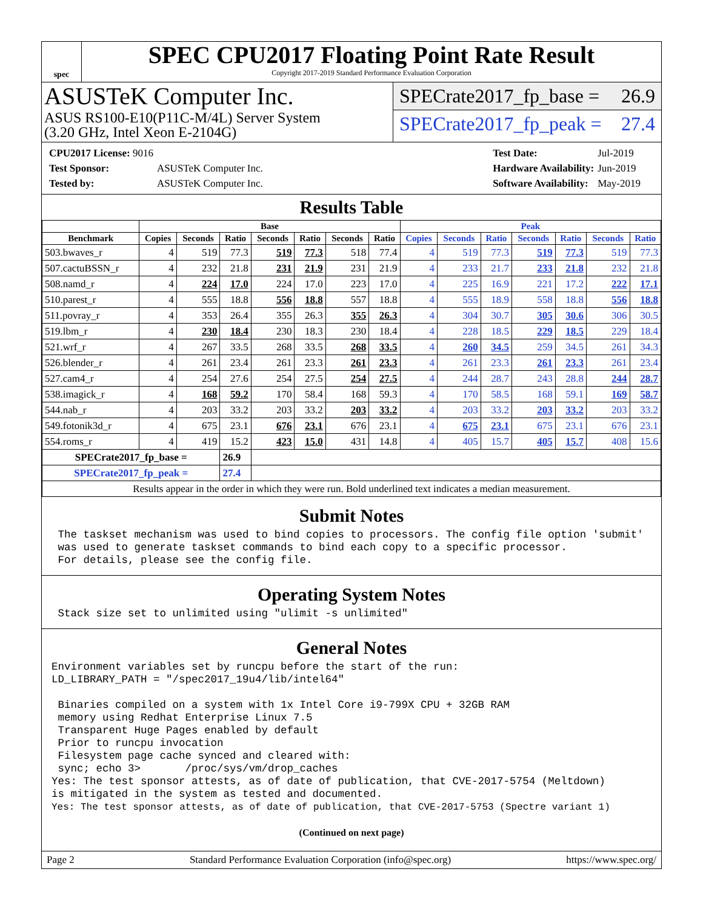spec
SPEC CPU2017 Floating Point Rate Result
Copyright 2017-2019 Standard Performance Evaluation Corporation
ASUSTeK Computer Inc.
ASUS RS100-E10(P11C-M/4L) Server System
(3.20 GHz, Intel Xeon E-2104G)
SPECrate2017_fp_base = 26.9
SPECrate2017_fp_peak = 27.4
| CPU2017 License: 9016 | |
| Test Sponsor: | ASUSTeK Computer Inc. |
| Tested by: | ASUSTeK Computer Inc. |
| Test Date: | Jul-2019 |
| Hardware Availability: | Jun-2019 |
| Software Availability: | May-2019 |
Results Table
| | Base | | | | | | | Peak | | | | | | |
| --- | --- | --- | --- | --- | --- | --- | --- | --- | --- | --- | --- | --- | --- | --- |
| Benchmark | Copies | Seconds | Ratio | Seconds | Ratio | Seconds | Ratio | Copies | Seconds | Ratio | Seconds | Ratio | Seconds | Ratio |
| 503.bwaves_r | 4 | 519 | 77.3 | 519 | 77.3 | 518 | 77.4 | 4 | 519 | 77.3 | 519 | 77.3 | 519 | 77.3 |
| 507.cactuBSSN_r | 4 | 232 | 21.8 | 231 | 21.9 | 231 | 21.9 | 4 | 233 | 21.7 | 233 | 21.8 | 232 | 21.8 |
| 508.namd_r | 4 | 224 | 17.0 | 224 | 17.0 | 223 | 17.0 | 4 | 225 | 16.9 | 221 | 17.2 | 222 | 17.1 |
| 510.parest_r | 4 | 555 | 18.8 | 556 | 18.8 | 557 | 18.8 | 4 | 555 | 18.9 | 558 | 18.8 | 556 | 18.8 |
| 511.povray_r | 4 | 353 | 26.4 | 355 | 26.3 | 355 | 26.3 | 4 | 304 | 30.7 | 305 | 30.6 | 306 | 30.5 |
| 519.lbm_r | 4 | 230 | 18.4 | 230 | 18.3 | 230 | 18.4 | 4 | 228 | 18.5 | 229 | 18.5 | 229 | 18.4 |
| 521.wrf_r | 4 | 267 | 33.5 | 268 | 33.5 | 268 | 33.5 | 4 | 260 | 34.5 | 259 | 34.5 | 261 | 34.3 |
| 526.blender_r | 4 | 261 | 23.4 | 261 | 23.3 | 261 | 23.3 | 4 | 261 | 23.3 | 261 | 23.3 | 261 | 23.4 |
| 527.cam4_r | 4 | 254 | 27.6 | 254 | 27.5 | 254 | 27.5 | 4 | 244 | 28.7 | 243 | 28.8 | 244 | 28.7 |
| 538.imagick_r | 4 | 168 | 59.2 | 170 | 58.4 | 168 | 59.3 | 4 | 170 | 58.5 | 168 | 59.1 | 169 | 58.7 |
| 544.nab_r | 4 | 203 | 33.2 | 203 | 33.2 | 203 | 33.2 | 4 | 203 | 33.2 | 203 | 33.2 | 203 | 33.2 |
| 549.fotonik3d_r | 4 | 675 | 23.1 | 676 | 23.1 | 676 | 23.1 | 4 | 675 | 23.1 | 675 | 23.1 | 676 | 23.1 |
| 554.roms_r | 4 | 419 | 15.2 | 423 | 15.0 | 431 | 14.8 | 4 | 405 | 15.7 | 405 | 15.7 | 408 | 15.6 |
| SPECrate2017_fp_base = | | | 26.9 | | | | | | | | | | | |
| SPECrate2017_fp_peak = | | | 27.4 | | | | | | | | | | | |
| Results appear in the order in which they were run. Bold underlined text indicates a median measurement. | | | | | | | | | | | | | | |
Submit Notes
 The taskset mechanism was used to bind copies to processors. The config file option 'submit'
 was used to generate taskset commands to bind each copy to a specific processor.
 For details, please see the config file.
Operating System Notes
 Stack size set to unlimited using "ulimit -s unlimited"
General Notes
Environment variables set by runcpu before the start of the run:
LD_LIBRARY_PATH = "/spec2017_19u4/lib/intel64"

 Binaries compiled on a system with 1x Intel Core i9-799X CPU + 32GB RAM
 memory using Redhat Enterprise Linux 7.5
 Transparent Huge Pages enabled by default
 Prior to runcpu invocation
 Filesystem page cache synced and cleared with:
 sync; echo 3>       /proc/sys/vm/drop_caches
Yes: The test sponsor attests, as of date of publication, that CVE-2017-5754 (Meltdown)
is mitigated in the system as tested and documented.
Yes: The test sponsor attests, as of date of publication, that CVE-2017-5753 (Spectre variant 1)
(Continued on next page)
Page 2 Standard Performance Evaluation Corporation (info@spec.org) https://www.spec.org/